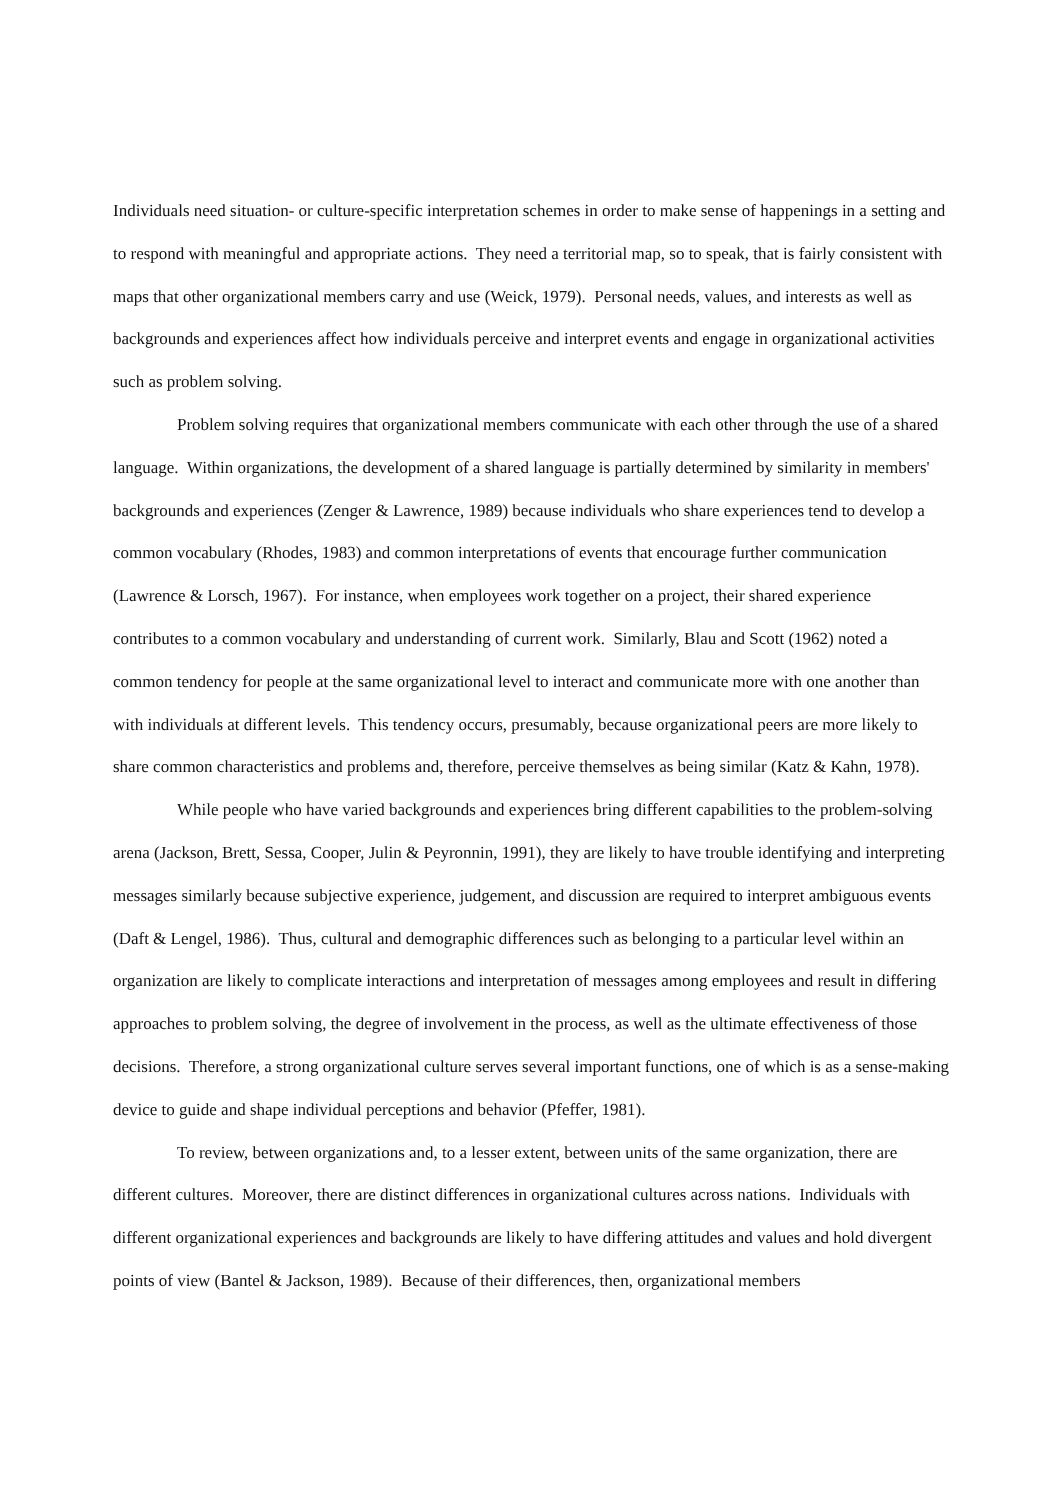Individuals need situation- or culture-specific interpretation schemes in order to make sense of happenings in a setting and to respond with meaningful and appropriate actions. They need a territorial map, so to speak, that is fairly consistent with maps that other organizational members carry and use (Weick, 1979). Personal needs, values, and interests as well as backgrounds and experiences affect how individuals perceive and interpret events and engage in organizational activities such as problem solving.
Problem solving requires that organizational members communicate with each other through the use of a shared language. Within organizations, the development of a shared language is partially determined by similarity in members' backgrounds and experiences (Zenger & Lawrence, 1989) because individuals who share experiences tend to develop a common vocabulary (Rhodes, 1983) and common interpretations of events that encourage further communication (Lawrence & Lorsch, 1967). For instance, when employees work together on a project, their shared experience contributes to a common vocabulary and understanding of current work. Similarly, Blau and Scott (1962) noted a common tendency for people at the same organizational level to interact and communicate more with one another than with individuals at different levels. This tendency occurs, presumably, because organizational peers are more likely to share common characteristics and problems and, therefore, perceive themselves as being similar (Katz & Kahn, 1978).
While people who have varied backgrounds and experiences bring different capabilities to the problem-solving arena (Jackson, Brett, Sessa, Cooper, Julin & Peyronnin, 1991), they are likely to have trouble identifying and interpreting messages similarly because subjective experience, judgement, and discussion are required to interpret ambiguous events (Daft & Lengel, 1986). Thus, cultural and demographic differences such as belonging to a particular level within an organization are likely to complicate interactions and interpretation of messages among employees and result in differing approaches to problem solving, the degree of involvement in the process, as well as the ultimate effectiveness of those decisions. Therefore, a strong organizational culture serves several important functions, one of which is as a sense-making device to guide and shape individual perceptions and behavior (Pfeffer, 1981).
To review, between organizations and, to a lesser extent, between units of the same organization, there are different cultures. Moreover, there are distinct differences in organizational cultures across nations. Individuals with different organizational experiences and backgrounds are likely to have differing attitudes and values and hold divergent points of view (Bantel & Jackson, 1989). Because of their differences, then, organizational members